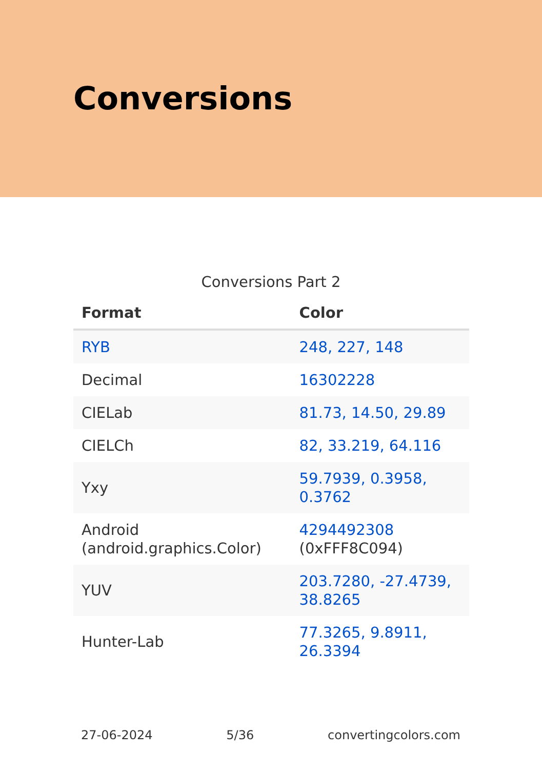Conversions
Conversions Part 2
| Format | Color |
| --- | --- |
| RYB | 248, 227, 148 |
| Decimal | 16302228 |
| CIELab | 81.73, 14.50, 29.89 |
| CIELCh | 82, 33.219, 64.116 |
| Yxy | 59.7939, 0.3958, 0.3762 |
| Android (android.graphics.Color) | 4294492308 (0xFFF8C094) |
| YUV | 203.7280, -27.4739, 38.8265 |
| Hunter-Lab | 77.3265, 9.8911, 26.3394 |
27-06-2024 5/36 convertingcolors.com